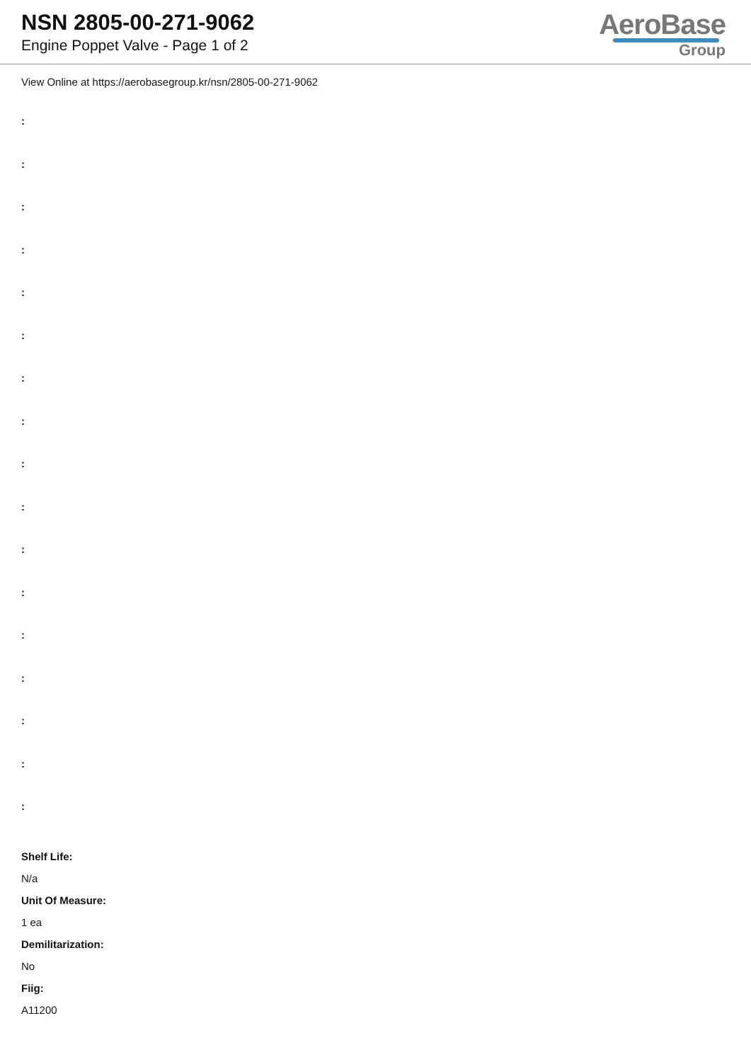NSN 2805-00-271-9062
Engine Poppet Valve - Page 1 of 2
AeroBase
Group
View Online at https://aerobasegroup.kr/nsn/2805-00-271-9062
:
:
:
:
:
:
:
:
:
:
:
:
:
:
:
:
:
Shelf Life:
N/a
Unit Of Measure:
1 ea
Demilitarization:
No
Fiig:
A11200